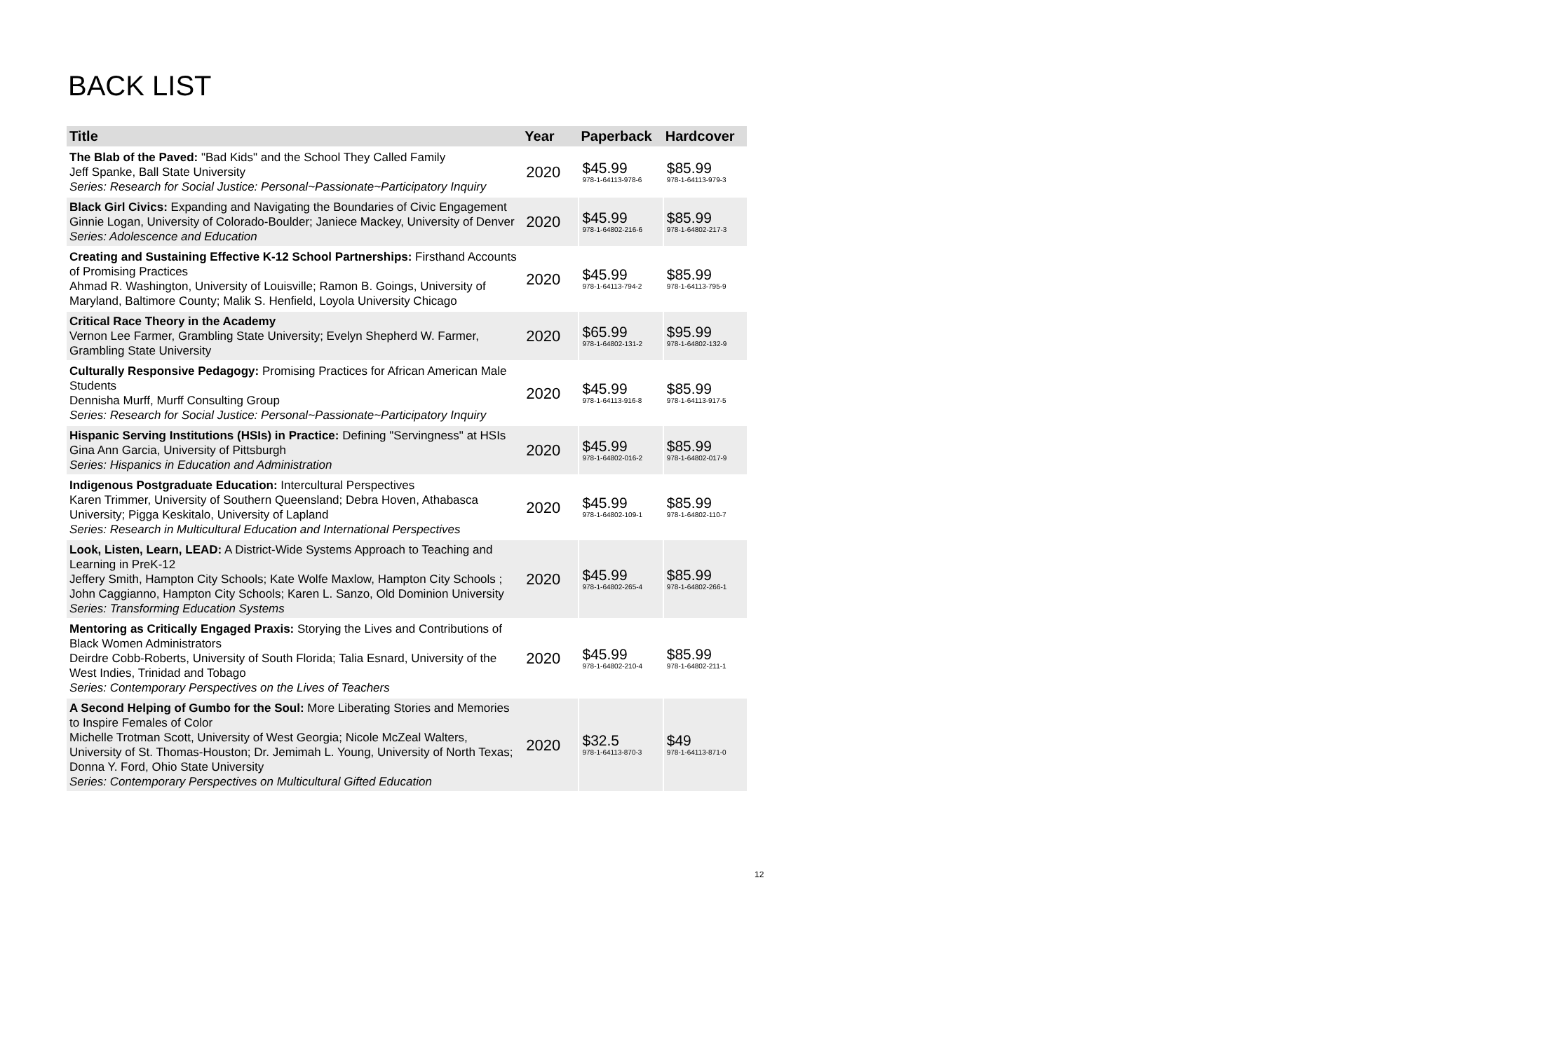BACK LIST
| Title | Year | Paperback | Hardcover |
| --- | --- | --- | --- |
| The Blab of the Paved: "Bad Kids" and the School They Called Family Jeff Spanke, Ball State University Series: Research for Social Justice: Personal~Passionate~Participatory Inquiry | 2020 | $45.99 978-1-64113-978-6 | $85.99 978-1-64113-979-3 |
| Black Girl Civics: Expanding and Navigating the Boundaries of Civic Engagement Ginnie Logan, University of Colorado-Boulder; Janiece Mackey, University of Denver Series: Adolescence and Education | 2020 | $45.99 978-1-64802-216-6 | $85.99 978-1-64802-217-3 |
| Creating and Sustaining Effective K-12 School Partnerships: Firsthand Accounts of Promising Practices Ahmad R. Washington, University of Louisville; Ramon B. Goings, University of Maryland, Baltimore County; Malik S. Henfield, Loyola University Chicago | 2020 | $45.99 978-1-64113-794-2 | $85.99 978-1-64113-795-9 |
| Critical Race Theory in the Academy Vernon Lee Farmer, Grambling State University; Evelyn Shepherd W. Farmer, Grambling State University | 2020 | $65.99 978-1-64802-131-2 | $95.99 978-1-64802-132-9 |
| Culturally Responsive Pedagogy: Promising Practices for African American Male Students Dennisha Murff, Murff Consulting Group Series: Research for Social Justice: Personal~Passionate~Participatory Inquiry | 2020 | $45.99 978-1-64113-916-8 | $85.99 978-1-64113-917-5 |
| Hispanic Serving Institutions (HSIs) in Practice: Defining "Servingness" at HSIs Gina Ann Garcia, University of Pittsburgh Series: Hispanics in Education and Administration | 2020 | $45.99 978-1-64802-016-2 | $85.99 978-1-64802-017-9 |
| Indigenous Postgraduate Education: Intercultural Perspectives Karen Trimmer, University of Southern Queensland; Debra Hoven, Athabasca University; Pigga Keskitalo, University of Lapland Series: Research in Multicultural Education and International Perspectives | 2020 | $45.99 978-1-64802-109-1 | $85.99 978-1-64802-110-7 |
| Look, Listen, Learn, LEAD: A District-Wide Systems Approach to Teaching and Learning in PreK-12 Jeffery Smith, Hampton City Schools; Kate Wolfe Maxlow, Hampton City Schools ; John Caggianno, Hampton City Schools; Karen L. Sanzo, Old Dominion University Series: Transforming Education Systems | 2020 | $45.99 978-1-64802-265-4 | $85.99 978-1-64802-266-1 |
| Mentoring as Critically Engaged Praxis: Storying the Lives and Contributions of Black Women Administrators Deirdre Cobb-Roberts, University of South Florida; Talia Esnard, University of the West Indies, Trinidad and Tobago Series: Contemporary Perspectives on the Lives of Teachers | 2020 | $45.99 978-1-64802-210-4 | $85.99 978-1-64802-211-1 |
| A Second Helping of Gumbo for the Soul: More Liberating Stories and Memories to Inspire Females of Color Michelle Trotman Scott, University of West Georgia; Nicole McZeal Walters, University of St. Thomas-Houston; Dr. Jemimah L. Young, University of North Texas; Donna Y. Ford, Ohio State University Series: Contemporary Perspectives on Multicultural Gifted Education | 2020 | $32.5 978-1-64113-870-3 | $49 978-1-64113-871-0 |
12